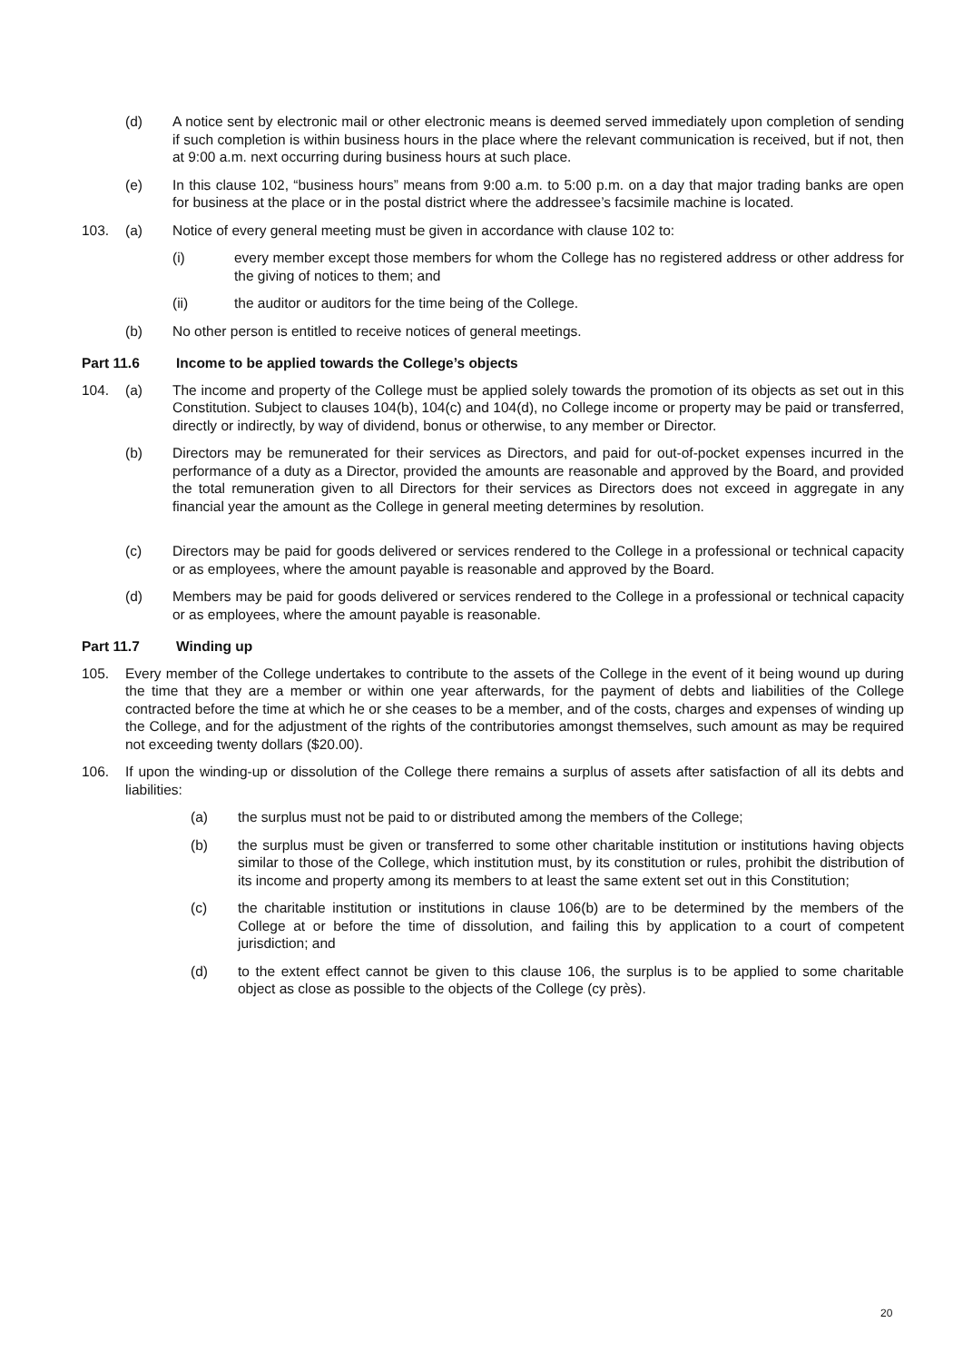(d) A notice sent by electronic mail or other electronic means is deemed served immediately upon completion of sending if such completion is within business hours in the place where the relevant communication is received, but if not, then at 9:00 a.m. next occurring during business hours at such place.
(e) In this clause 102, “business hours” means from 9:00 a.m. to 5:00 p.m. on a day that major trading banks are open for business at the place or in the postal district where the addressee’s facsimile machine is located.
103. (a) Notice of every general meeting must be given in accordance with clause 102 to:
(i) every member except those members for whom the College has no registered address or other address for the giving of notices to them; and
(ii) the auditor or auditors for the time being of the College.
(b) No other person is entitled to receive notices of general meetings.
Part 11.6 Income to be applied towards the College’s objects
104. (a) The income and property of the College must be applied solely towards the promotion of its objects as set out in this Constitution. Subject to clauses 104(b), 104(c) and 104(d), no College income or property may be paid or transferred, directly or indirectly, by way of dividend, bonus or otherwise, to any member or Director.
(b) Directors may be remunerated for their services as Directors, and paid for out-of-pocket expenses incurred in the performance of a duty as a Director, provided the amounts are reasonable and approved by the Board, and provided the total remuneration given to all Directors for their services as Directors does not exceed in aggregate in any financial year the amount as the College in general meeting determines by resolution.
(c) Directors may be paid for goods delivered or services rendered to the College in a professional or technical capacity or as employees, where the amount payable is reasonable and approved by the Board.
(d) Members may be paid for goods delivered or services rendered to the College in a professional or technical capacity or as employees, where the amount payable is reasonable.
Part 11.7 Winding up
105. Every member of the College undertakes to contribute to the assets of the College in the event of it being wound up during the time that they are a member or within one year afterwards, for the payment of debts and liabilities of the College contracted before the time at which he or she ceases to be a member, and of the costs, charges and expenses of winding up the College, and for the adjustment of the rights of the contributories amongst themselves, such amount as may be required not exceeding twenty dollars ($20.00).
106. If upon the winding-up or dissolution of the College there remains a surplus of assets after satisfaction of all its debts and liabilities:
(a) the surplus must not be paid to or distributed among the members of the College;
(b) the surplus must be given or transferred to some other charitable institution or institutions having objects similar to those of the College, which institution must, by its constitution or rules, prohibit the distribution of its income and property among its members to at least the same extent set out in this Constitution;
(c) the charitable institution or institutions in clause 106(b) are to be determined by the members of the College at or before the time of dissolution, and failing this by application to a court of competent jurisdiction; and
(d) to the extent effect cannot be given to this clause 106, the surplus is to be applied to some charitable object as close as possible to the objects of the College (cy près).
20